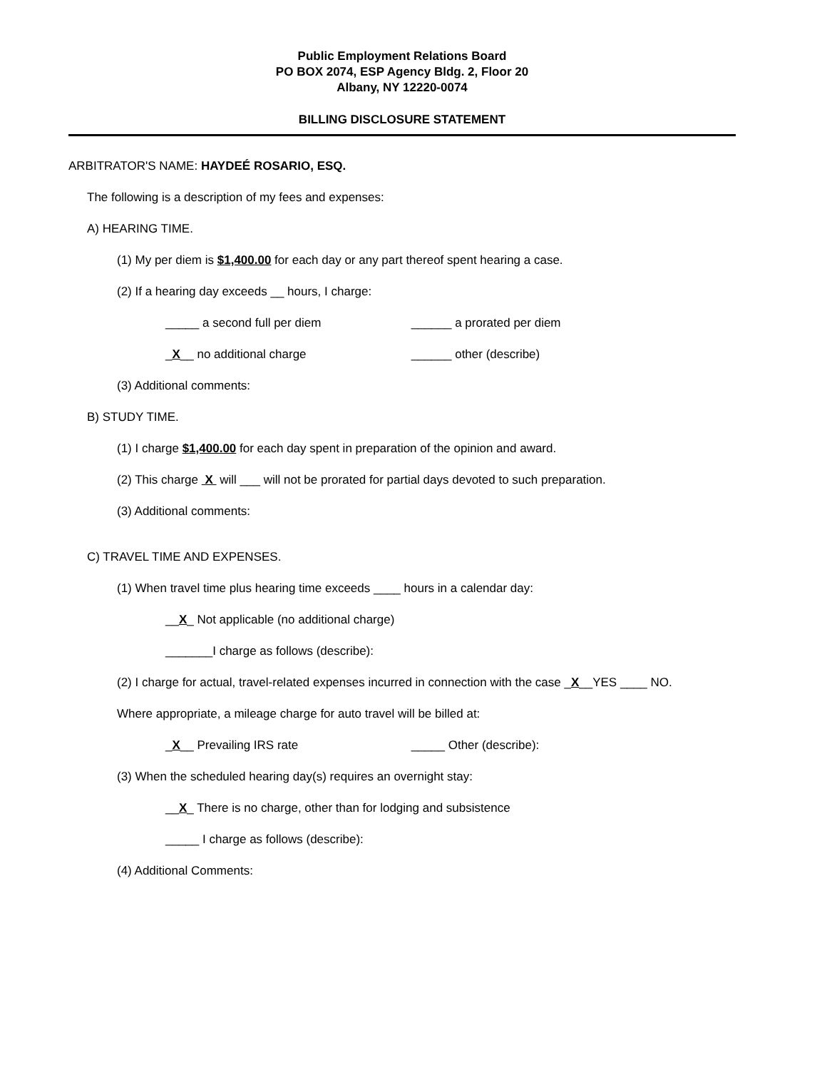Public Employment Relations Board
PO BOX 2074, ESP Agency Bldg. 2, Floor 20
Albany, NY 12220-0074
BILLING DISCLOSURE STATEMENT
ARBITRATOR'S NAME: HAYDEÉ ROSARIO, ESQ.
The following is a description of my fees and expenses:
A) HEARING TIME.
(1) My per diem is $1,400.00 for each day or any part thereof spent hearing a case.
(2) If a hearing day exceeds __ hours, I charge:
_____ a second full per diem ______ a prorated per diem
_X__ no additional charge ______ other (describe)
(3) Additional comments:
B) STUDY TIME.
(1) I charge $1,400.00 for each day spent in preparation of the opinion and award.
(2) This charge X will ___ will not be prorated for partial days devoted to such preparation.
(3) Additional comments:
C) TRAVEL TIME AND EXPENSES.
(1) When travel time plus hearing time exceeds ____ hours in a calendar day:
__X_ Not applicable (no additional charge)
_______I charge as follows (describe):
(2) I charge for actual, travel-related expenses incurred in connection with the case _X__YES ____ NO.
Where appropriate, a mileage charge for auto travel will be billed at:
_X__ Prevailing IRS rate _____ Other (describe):
(3) When the scheduled hearing day(s) requires an overnight stay:
__X_ There is no charge, other than for lodging and subsistence
_____ I charge as follows (describe):
(4) Additional Comments: